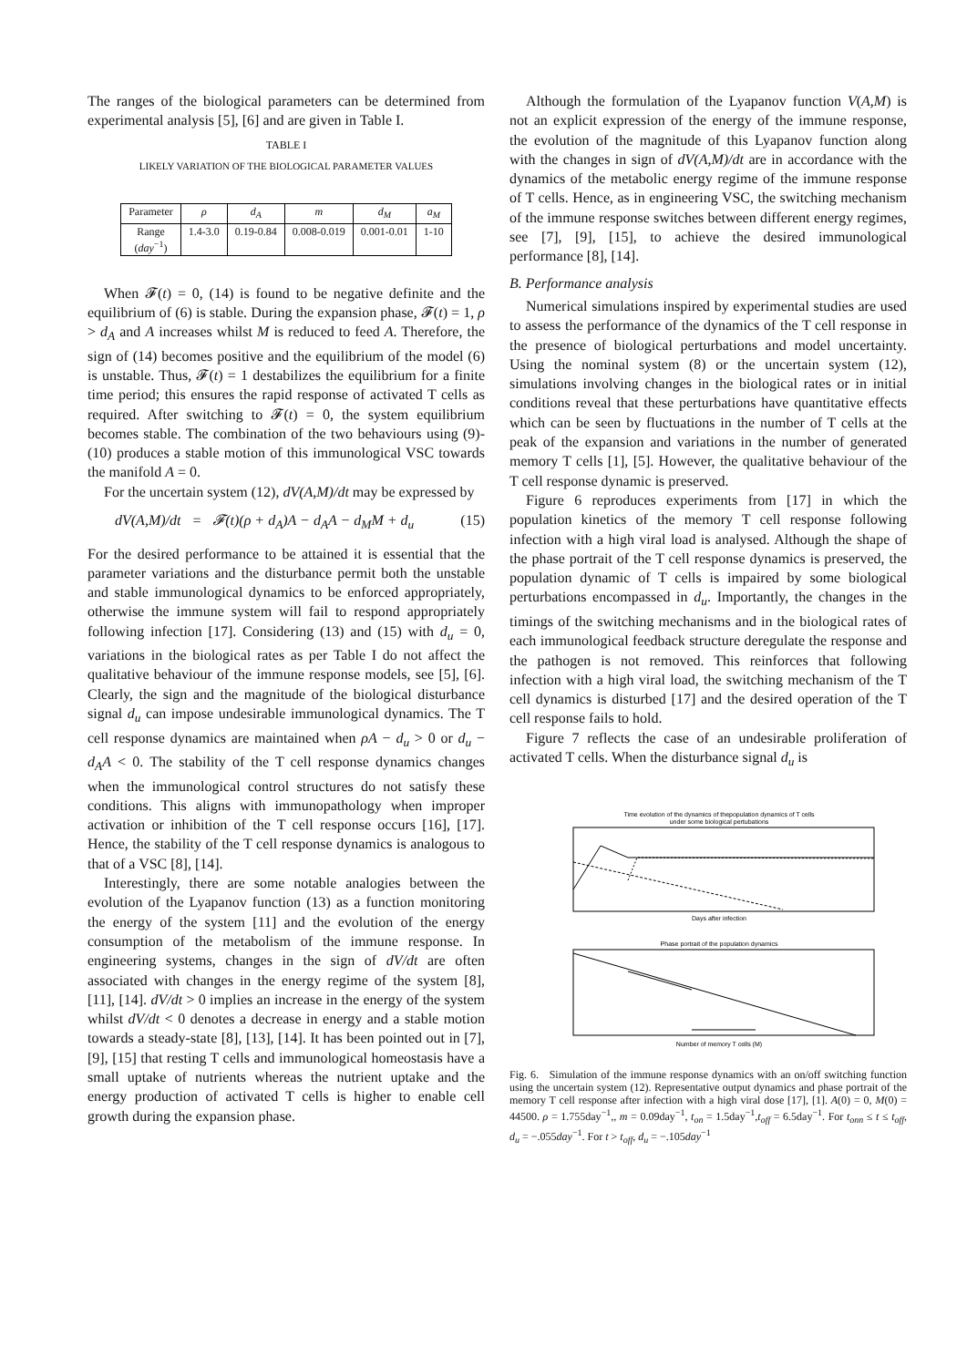The ranges of the biological parameters can be determined from experimental analysis [5], [6] and are given in Table I.
TABLE I
LIKELY VARIATION OF THE BIOLOGICAL PARAMETER VALUES
| Parameter | ρ | d<sub>A</sub> | m | d<sub>M</sub> | a<sub>M</sub> |
| Range ( day<sup>−1</sup>) | 1.4-3.0 | 0.19-0.84 | 0.008-0.019 | 0.001-0.01 | 1-10 |
When 𝓕(t) = 0, (14) is found to be negative definite and the equilibrium of (6) is stable. During the expansion phase, 𝓕(t) = 1, ρ > d<sub>A</sub> and A increases whilst M is reduced to feed A. Therefore, the sign of (14) becomes positive and the equilibrium of the model (6) is unstable. Thus, 𝓕(t) = 1 destabilizes the equilibrium for a finite time period; this ensures the rapid response of activated T cells as required. After switching to 𝓕(t) = 0, the system equilibrium becomes stable. The combination of the two behaviours using (9)-(10) produces a stable motion of this immunological VSC towards the manifold A = 0.
For the uncertain system (12), dV(A,M)/dt may be expressed by
dV(A,M)/dt = 𝓕(t)(ρ + d<sub>A</sub>)A − d<sub>A</sub>A − d<sub>M</sub>M + d<sub>u</sub> (15)
For the desired performance to be attained it is essential that the parameter variations and the disturbance permit both the unstable and stable immunological dynamics to be enforced appropriately, otherwise the immune system will fail to respond appropriately following infection [17]. Considering (13) and (15) with d<sub>u</sub> = 0, variations in the biological rates as per Table I do not affect the qualitative behaviour of the immune response models, see [5], [6]. Clearly, the sign and the magnitude of the biological disturbance signal d<sub>u</sub> can impose undesirable immunological dynamics. The T cell response dynamics are maintained when ρA − d<sub>u</sub> > 0 or d<sub>u</sub> − d<sub>A</sub>A < 0. The stability of the T cell response dynamics changes when the immunological control structures do not satisfy these conditions. This aligns with immunopathology when improper activation or inhibition of the T cell response occurs [16], [17]. Hence, the stability of the T cell response dynamics is analogous to that of a VSC [8], [14].
Interestingly, there are some notable analogies between the evolution of the Lyapanov function (13) as a function monitoring the energy of the system [11] and the evolution of the energy consumption of the metabolism of the immune response. In engineering systems, changes in the sign of dV/dt are often associated with changes in the energy regime of the system [8], [11], [14]. dV/dt > 0 implies an increase in the energy of the system whilst dV/dt < 0 denotes a decrease in energy and a stable motion towards a steady-state [8], [13], [14]. It has been pointed out in [7], [9], [15] that resting T cells and immunological homeostasis have a small uptake of nutrients whereas the nutrient uptake and the energy production of activated T cells is higher to enable cell growth during the expansion phase.
Although the formulation of the Lyapanov function V(A,M) is not an explicit expression of the energy of the immune response, the evolution of the magnitude of this Lyapanov function along with the changes in sign of dV(A,M)/dt are in accordance with the dynamics of the metabolic energy regime of the immune response of T cells. Hence, as in engineering VSC, the switching mechanism of the immune response switches between different energy regimes, see [7], [9], [15], to achieve the desired immunological performance [8], [14].
B. Performance analysis
Numerical simulations inspired by experimental studies are used to assess the performance of the dynamics of the T cell response in the presence of biological perturbations and model uncertainty. Using the nominal system (8) or the uncertain system (12), simulations involving changes in the biological rates or in initial conditions reveal that these perturbations have quantitative effects which can be seen by fluctuations in the number of T cells at the peak of the expansion and variations in the number of generated memory T cells [1], [5]. However, the qualitative behaviour of the T cell response dynamic is preserved.
Figure 6 reproduces experiments from [17] in which the population kinetics of the memory T cell response following infection with a high viral load is analysed. Although the shape of the phase portrait of the T cell response dynamics is preserved, the population dynamic of T cells is impaired by some biological perturbations encompassed in d<sub>u</sub>. Importantly, the changes in the timings of the switching mechanisms and in the biological rates of each immunological feedback structure deregulate the response and the pathogen is not removed. This reinforces that following infection with a high viral load, the switching mechanism of the T cell dynamics is disturbed [17] and the desired operation of the T cell response fails to hold.
Figure 7 reflects the case of an undesirable proliferation of activated T cells. When the disturbance signal d<sub>u</sub> is
Time evolution of the dynamics of thepopulation dynamics of T cells
under some biological pertubations
Days after infection
Phase portrait of the population dynamics
Number of memory T cells (M)
Fig. 6. Simulation of the immune response dynamics with an on/off switching function using the uncertain system (12). Representative output dynamics and phase portrait of the memory T cell response after infection with a high viral dose [17], [1]. A(0) = 0, M(0) = 44500. ρ = 1.755day<sup>−1</sup>,, m = 0.09day<sup>−1</sup>, t<sub>on</sub> = 1.5day<sup>−1</sup>,t<sub>off</sub> = 6.5day<sup>−1</sup>. For t<sub>onn</sub> ≤ t ≤ t<sub>off</sub>, d<sub>u</sub> = −.055day<sup>−1</sup>. For t > t<sub>off</sub>, d<sub>u</sub> = −.105day<sup>−1</sup>